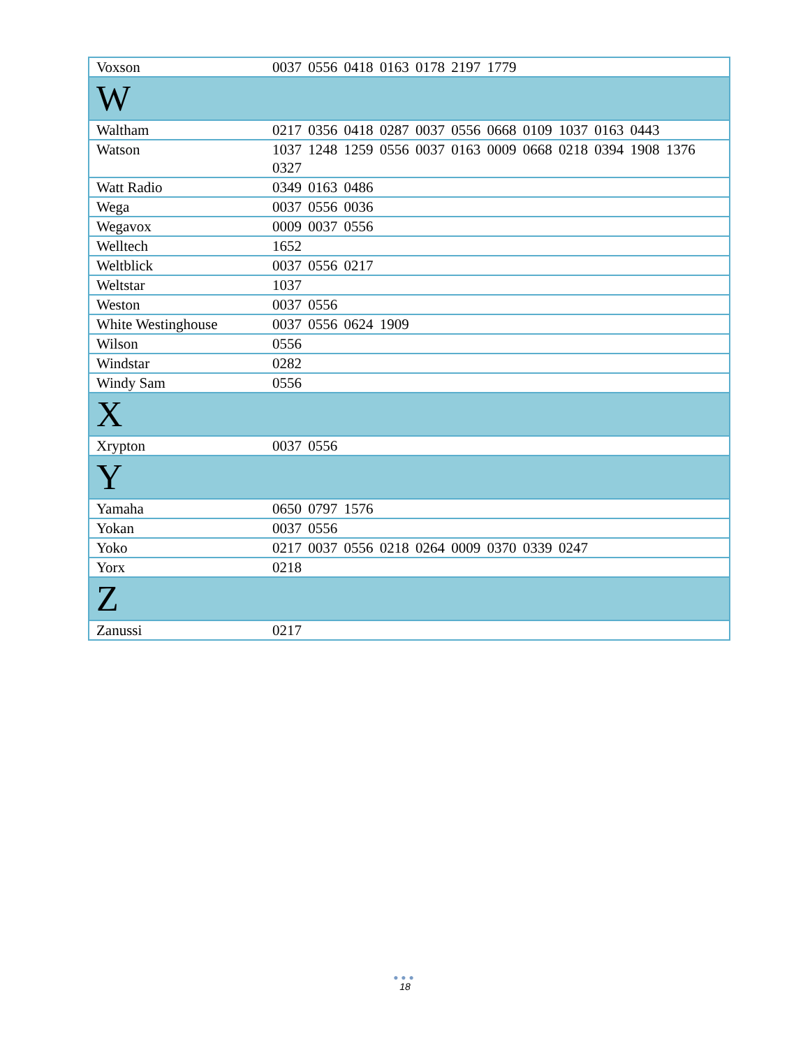| Voxson | 0037 0556 0418 0163 0178 2197 1779 |
| W | |
| Waltham | 0217 0356 0418 0287 0037 0556 0668 0109 1037 0163 0443 |
| Watson | 1037 1248 1259 0556 0037 0163 0009 0668 0218 0394 1908 1376 0327 |
| Watt Radio | 0349 0163 0486 |
| Wega | 0037 0556 0036 |
| Wegavox | 0009 0037 0556 |
| Welltech | 1652 |
| Weltblick | 0037 0556 0217 |
| Weltstar | 1037 |
| Weston | 0037 0556 |
| White Westinghouse | 0037 0556 0624 1909 |
| Wilson | 0556 |
| Windstar | 0282 |
| Windy Sam | 0556 |
| X | |
| Xrypton | 0037 0556 |
| Y | |
| Yamaha | 0650 0797 1576 |
| Yokan | 0037 0556 |
| Yoko | 0217 0037 0556 0218 0264 0009 0370 0339 0247 |
| Yorx | 0218 |
| Z | |
| Zanussi | 0217 |
●●●
18